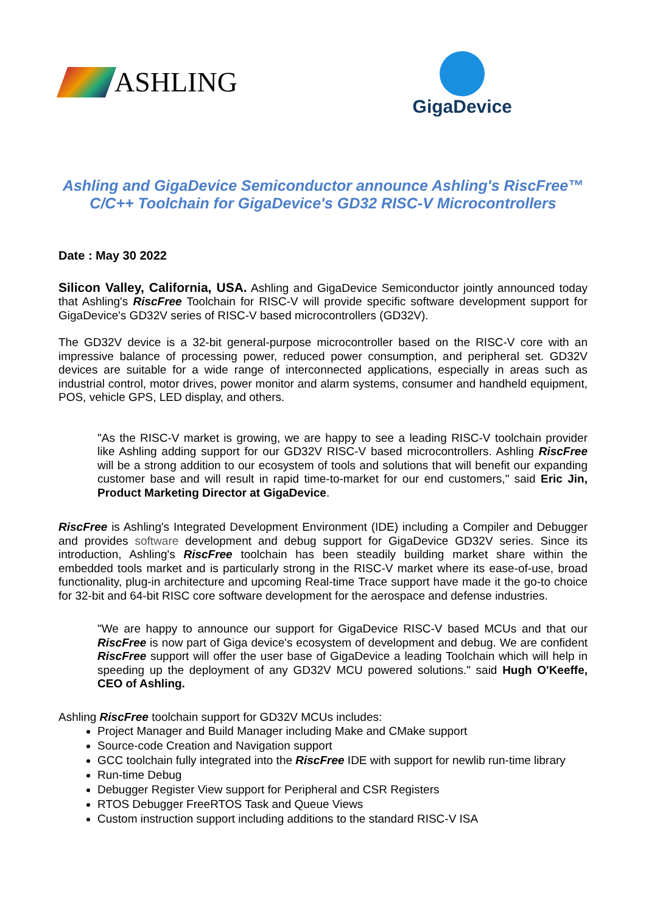ASHLING
GigaDevice
Ashling and GigaDevice Semiconductor announce Ashling's RiscFree™
C/C++ Toolchain for GigaDevice's GD32 RISC-V Microcontrollers
Date : May 30 2022
Silicon Valley, California, USA. Ashling and GigaDevice Semiconductor jointly announced today that Ashling's RiscFree Toolchain for RISC-V will provide specific software development support for GigaDevice's GD32V series of RISC-V based microcontrollers (GD32V).
The GD32V device is a 32-bit general-purpose microcontroller based on the RISC-V core with an impressive balance of processing power, reduced power consumption, and peripheral set. GD32V devices are suitable for a wide range of interconnected applications, especially in areas such as industrial control, motor drives, power monitor and alarm systems, consumer and handheld equipment, POS, vehicle GPS, LED display, and others.
"As the RISC-V market is growing, we are happy to see a leading RISC-V toolchain provider like Ashling adding support for our GD32V RISC-V based microcontrollers. Ashling RiscFree will be a strong addition to our ecosystem of tools and solutions that will benefit our expanding customer base and will result in rapid time-to-market for our end customers," said Eric Jin, Product Marketing Director at GigaDevice.
RiscFree is Ashling's Integrated Development Environment (IDE) including a Compiler and Debugger and provides software development and debug support for GigaDevice GD32V series. Since its introduction, Ashling's RiscFree toolchain has been steadily building market share within the embedded tools market and is particularly strong in the RISC-V market where its ease-of-use, broad functionality, plug-in architecture and upcoming Real-time Trace support have made it the go-to choice for 32-bit and 64-bit RISC core software development for the aerospace and defense industries.
"We are happy to announce our support for GigaDevice RISC-V based MCUs and that our RiscFree is now part of Giga device's ecosystem of development and debug. We are confident RiscFree support will offer the user base of GigaDevice a leading Toolchain which will help in speeding up the deployment of any GD32V MCU powered solutions." said Hugh O'Keeffe, CEO of Ashling.
Ashling RiscFree toolchain support for GD32V MCUs includes:
Project Manager and Build Manager including Make and CMake support
Source-code Creation and Navigation support
GCC toolchain fully integrated into the RiscFree IDE with support for newlib run-time library
Run-time Debug
Debugger Register View support for Peripheral and CSR Registers
RTOS Debugger FreeRTOS Task and Queue Views
Custom instruction support including additions to the standard RISC-V ISA